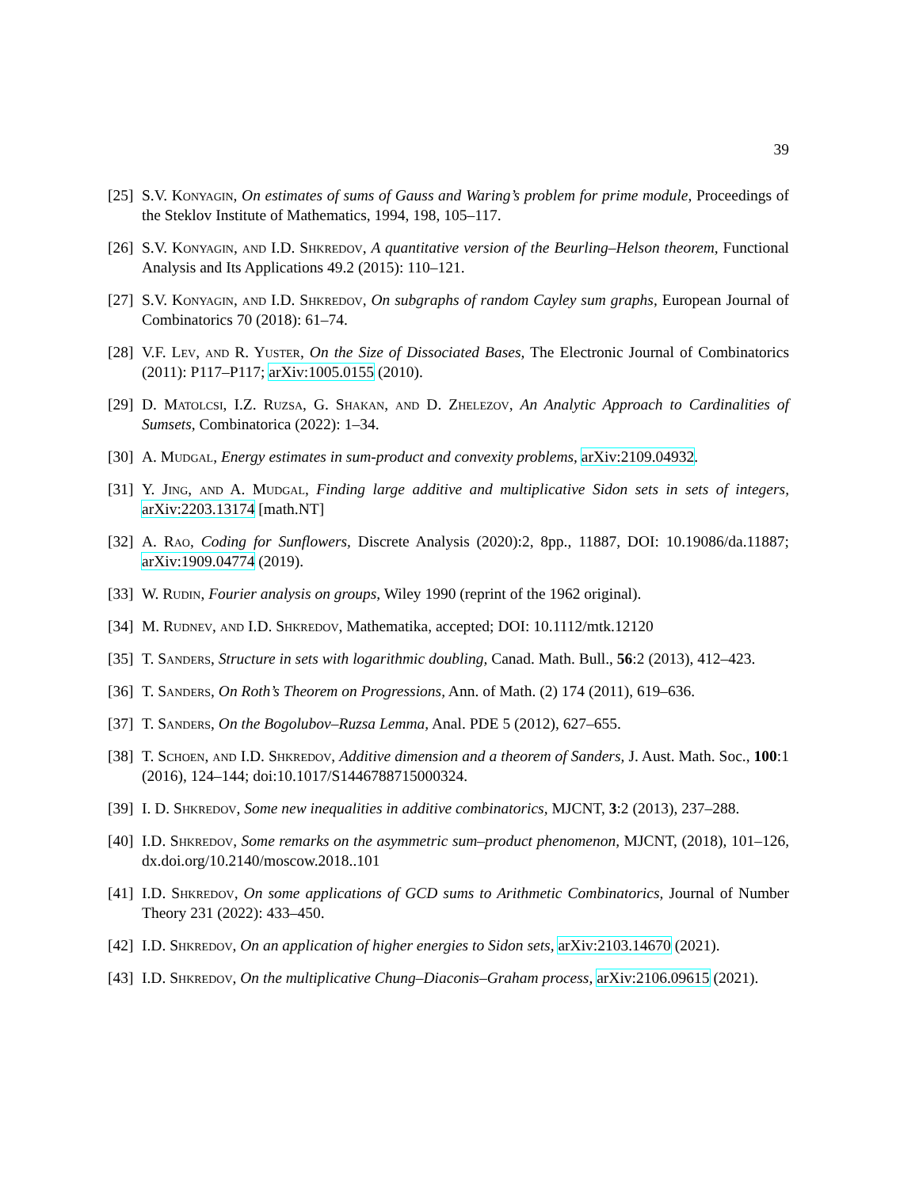39
[25] S.V. Konyagin, On estimates of sums of Gauss and Waring’s problem for prime module, Proceedings of the Steklov Institute of Mathematics, 1994, 198, 105–117.
[26] S.V. Konyagin, and I.D. Shkredov, A quantitative version of the Beurling–Helson theorem, Functional Analysis and Its Applications 49.2 (2015): 110–121.
[27] S.V. Konyagin, and I.D. Shkredov, On subgraphs of random Cayley sum graphs, European Journal of Combinatorics 70 (2018): 61–74.
[28] V.F. Lev, and R. Yuster, On the Size of Dissociated Bases, The Electronic Journal of Combinatorics (2011): P117–P117; arXiv:1005.0155 (2010).
[29] D. Matolcsi, I.Z. Ruzsa, G. Shakan, and D. Zhelezov, An Analytic Approach to Cardinalities of Sumsets, Combinatorica (2022): 1–34.
[30] A. Mudgal, Energy estimates in sum-product and convexity problems, arXiv:2109.04932.
[31] Y. Jing, and A. Mudgal, Finding large additive and multiplicative Sidon sets in sets of integers, arXiv:2203.13174 [math.NT]
[32] A. Rao, Coding for Sunflowers, Discrete Analysis (2020):2, 8pp., 11887, DOI: 10.19086/da.11887; arXiv:1909.04774 (2019).
[33] W. Rudin, Fourier analysis on groups, Wiley 1990 (reprint of the 1962 original).
[34] M. Rudnev, and I.D. Shkredov, Mathematika, accepted; DOI: 10.1112/mtk.12120
[35] T. Sanders, Structure in sets with logarithmic doubling, Canad. Math. Bull., 56:2 (2013), 412–423.
[36] T. Sanders, On Roth’s Theorem on Progressions, Ann. of Math. (2) 174 (2011), 619–636.
[37] T. Sanders, On the Bogolubov–Ruzsa Lemma, Anal. PDE 5 (2012), 627–655.
[38] T. Schoen, and I.D. Shkredov, Additive dimension and a theorem of Sanders, J. Aust. Math. Soc., 100:1 (2016), 124–144; doi:10.1017/S1446788715000324.
[39] I. D. Shkredov, Some new inequalities in additive combinatorics, MJCNT, 3:2 (2013), 237–288.
[40] I.D. Shkredov, Some remarks on the asymmetric sum–product phenomenon, MJCNT, (2018), 101–126, dx.doi.org/10.2140/moscow.2018..101
[41] I.D. Shkredov, On some applications of GCD sums to Arithmetic Combinatorics, Journal of Number Theory 231 (2022): 433–450.
[42] I.D. Shkredov, On an application of higher energies to Sidon sets, arXiv:2103.14670 (2021).
[43] I.D. Shkredov, On the multiplicative Chung–Diaconis–Graham process, arXiv:2106.09615 (2021).